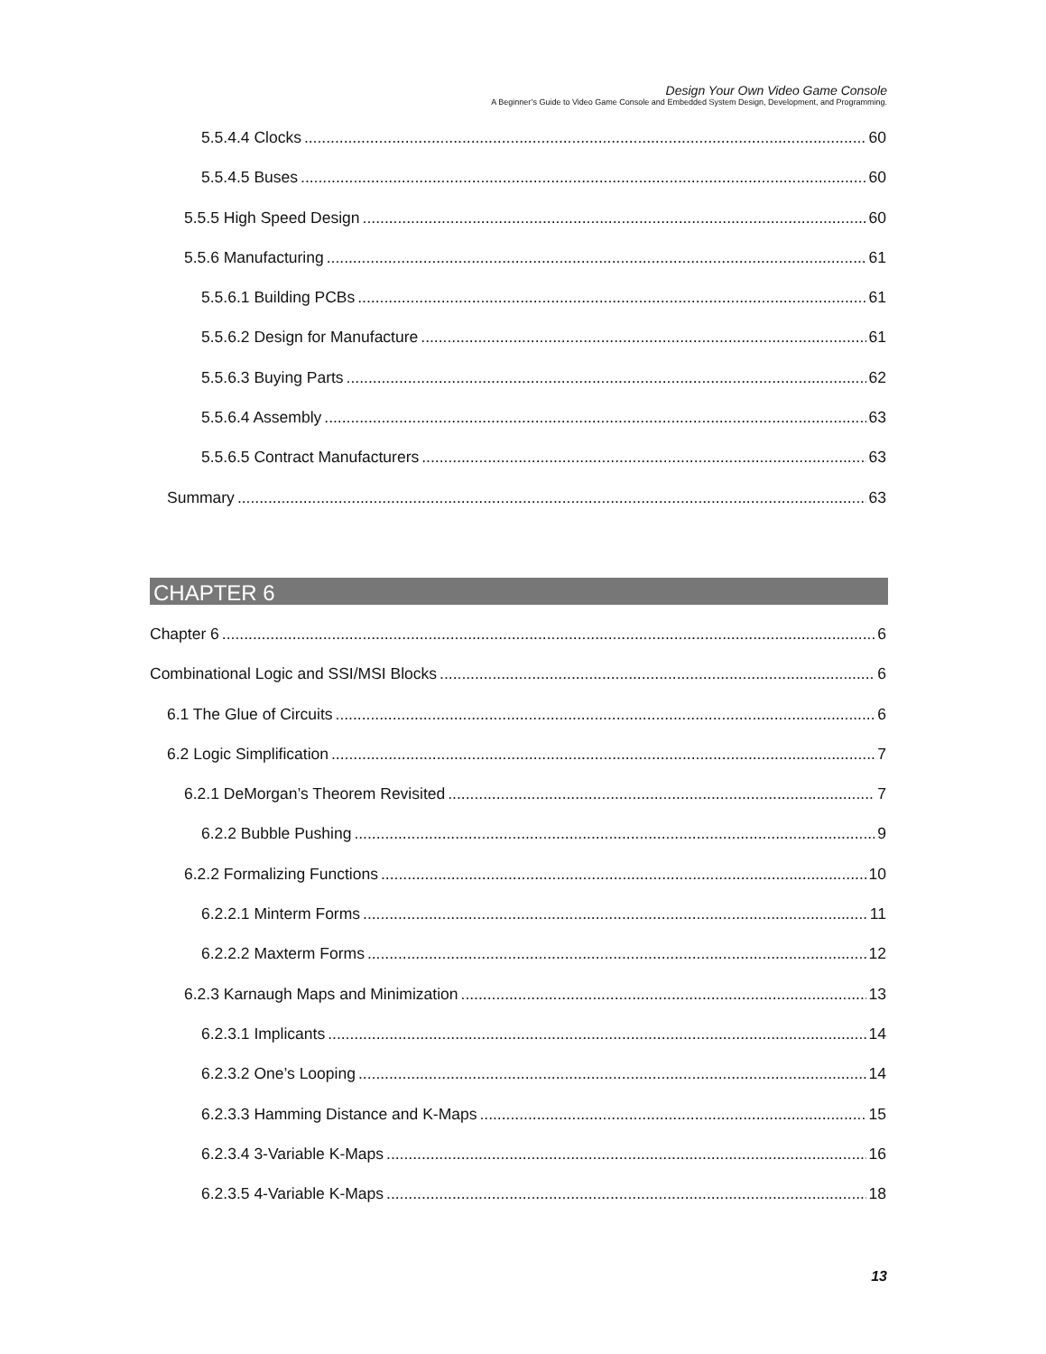Design Your Own Video Game Console
A Beginner’s Guide to Video Game Console and Embedded System Design, Development, and Programming.
5.5.4.4 Clocks 60
5.5.4.5 Buses 60
5.5.5 High Speed Design 60
5.5.6 Manufacturing 61
5.5.6.1 Building PCBs 61
5.5.6.2 Design for Manufacture 61
5.5.6.3 Buying Parts 62
5.5.6.4 Assembly 63
5.5.6.5 Contract Manufacturers 63
Summary 63
CHAPTER 6
Chapter 6 6
Combinational Logic and SSI/MSI Blocks 6
6.1 The Glue of Circuits 6
6.2 Logic Simplification 7
6.2.1 DeMorgan’s Theorem Revisited 7
6.2.2 Bubble Pushing 9
6.2.2 Formalizing Functions 10
6.2.2.1 Minterm Forms 11
6.2.2.2 Maxterm Forms 12
6.2.3 Karnaugh Maps and Minimization 13
6.2.3.1 Implicants 14
6.2.3.2 One’s Looping 14
6.2.3.3 Hamming Distance and K-Maps 15
6.2.3.4 3-Variable K-Maps 16
6.2.3.5 4-Variable K-Maps 18
13